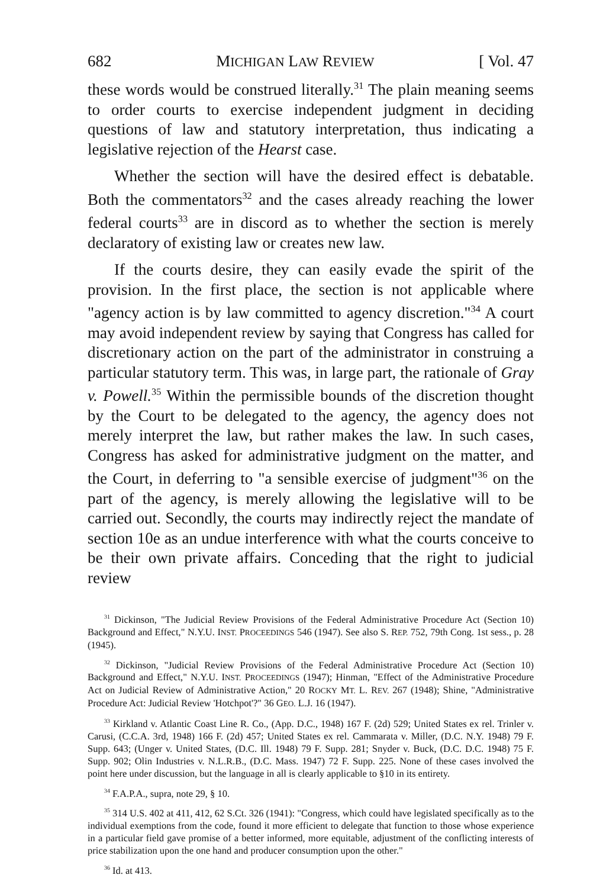682 MICHIGAN LAW REVIEW [ Vol. 47
these words would be construed literally.<sup>31</sup> The plain meaning seems to order courts to exercise independent judgment in deciding questions of law and statutory interpretation, thus indicating a legislative rejection of the Hearst case.
Whether the section will have the desired effect is debatable. Both the commentators<sup>32</sup> and the cases already reaching the lower federal courts<sup>33</sup> are in discord as to whether the section is merely declaratory of existing law or creates new law.
If the courts desire, they can easily evade the spirit of the provision. In the first place, the section is not applicable where "agency action is by law committed to agency discretion."<sup>34</sup> A court may avoid independent review by saying that Congress has called for discretionary action on the part of the administrator in construing a particular statutory term. This was, in large part, the rationale of Gray v. Powell.<sup>35</sup> Within the permissible bounds of the discretion thought by the Court to be delegated to the agency, the agency does not merely interpret the law, but rather makes the law. In such cases, Congress has asked for administrative judgment on the matter, and the Court, in deferring to "a sensible exercise of judgment"<sup>36</sup> on the part of the agency, is merely allowing the legislative will to be carried out. Secondly, the courts may indirectly reject the mandate of section 10e as an undue interference with what the courts conceive to be their own private affairs. Conceding that the right to judicial review
<sup>31</sup> Dickinson, "The Judicial Review Provisions of the Federal Administrative Procedure Act (Section 10) Background and Effect," N.Y.U. INST. PROCEEDINGS 546 (1947). See also S. REP. 752, 79th Cong. 1st sess., p. 28 (1945).
<sup>32</sup> Dickinson, "Judicial Review Provisions of the Federal Administrative Procedure Act (Section 10) Background and Effect," N.Y.U. INST. PROCEEDINGS (1947); Hinman, "Effect of the Administrative Procedure Act on Judicial Review of Administrative Action," 20 ROCKY MT. L. REV. 267 (1948); Shine, "Administrative Procedure Act: Judicial Review 'Hotchpot'?" 36 GEO. L.J. 16 (1947).
<sup>33</sup> Kirkland v. Atlantic Coast Line R. Co., (App. D.C., 1948) 167 F. (2d) 529; United States ex rel. Trinler v. Carusi, (C.C.A. 3rd, 1948) 166 F. (2d) 457; United States ex rel. Cammarata v. Miller, (D.C. N.Y. 1948) 79 F. Supp. 643; (Unger v. United States, (D.C. Ill. 1948) 79 F. Supp. 281; Snyder v. Buck, (D.C. D.C. 1948) 75 F. Supp. 902; Olin Industries v. N.L.R.B., (D.C. Mass. 1947) 72 F. Supp. 225. None of these cases involved the point here under discussion, but the language in all is clearly applicable to §10 in its entirety.
<sup>34</sup> F.A.P.A., supra, note 29, § 10.
<sup>35</sup> 314 U.S. 402 at 411, 412, 62 S.Ct. 326 (1941): "Congress, which could have legislated specifically as to the individual exemptions from the code, found it more efficient to delegate that function to those whose experience in a particular field gave promise of a better informed, more equitable, adjustment of the conflicting interests of price stabilization upon the one hand and producer consumption upon the other."
<sup>36</sup> Id. at 413.